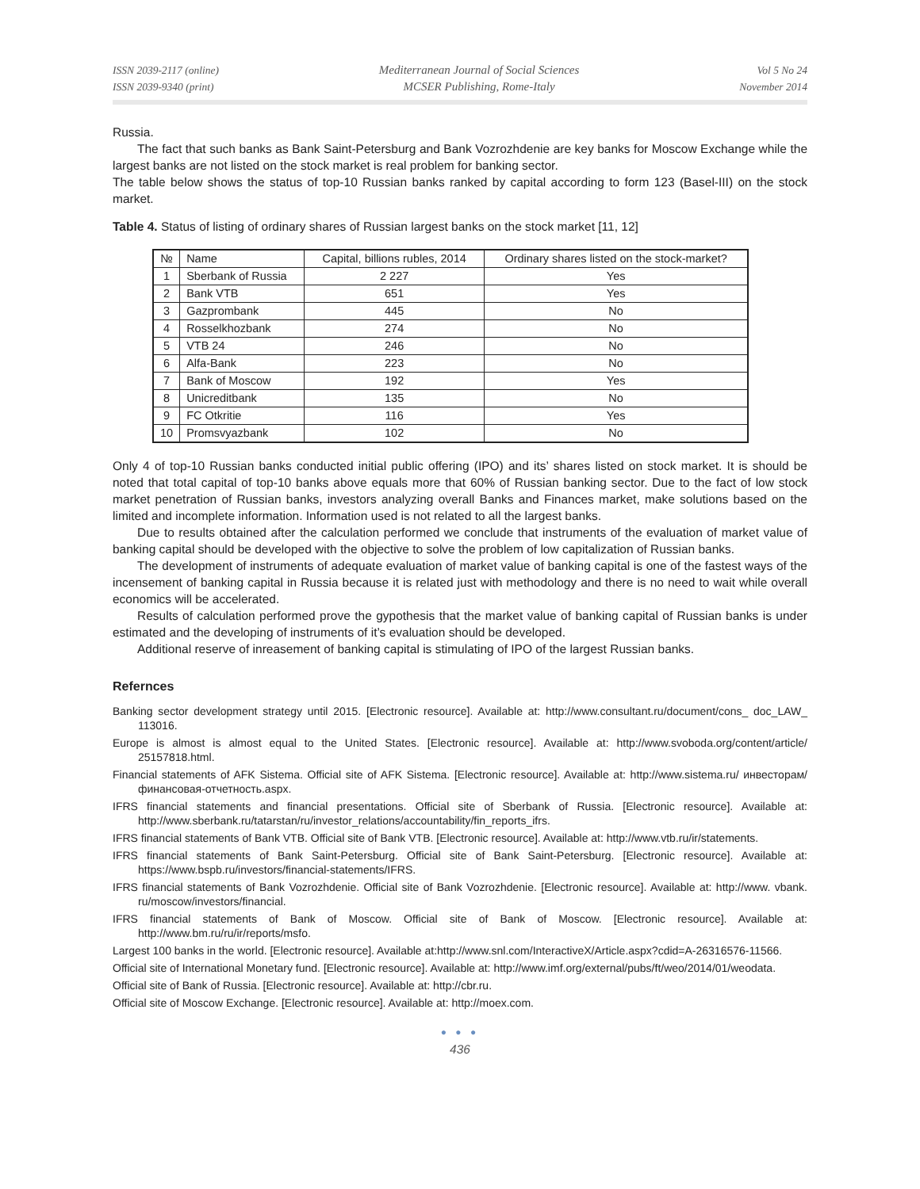ISSN 2039-2117 (online)
ISSN 2039-9340 (print)
Mediterranean Journal of Social Sciences
MCSER Publishing, Rome-Italy
Vol 5 No 24
November 2014
Russia.
The fact that such banks as Bank Saint-Petersburg and Bank Vozrozhdenie are key banks for Moscow Exchange while the largest banks are not listed on the stock market is real problem for banking sector.
The table below shows the status of top-10 Russian banks ranked by capital according to form 123 (Basel-III) on the stock market.
Table 4. Status of listing of ordinary shares of Russian largest banks on the stock market [11, 12]
| № | Name | Capital, billions rubles, 2014 | Ordinary shares listed on the stock-market? |
| 1 | Sberbank of Russia | 2 227 | Yes |
| 2 | Bank VTB | 651 | Yes |
| 3 | Gazprombank | 445 | No |
| 4 | Rosselkhozbank | 274 | No |
| 5 | VTB 24 | 246 | No |
| 6 | Alfa-Bank | 223 | No |
| 7 | Bank of Moscow | 192 | Yes |
| 8 | Unicreditbank | 135 | No |
| 9 | FC Otkritie | 116 | Yes |
| 10 | Promsvyazbank | 102 | No |
Only 4 of top-10 Russian banks conducted initial public offering (IPO) and its’ shares listed on stock market. It is should be noted that total capital of top-10 banks above equals more that 60% of Russian banking sector. Due to the fact of low stock market penetration of Russian banks, investors analyzing overall Banks and Finances market, make solutions based on the limited and incomplete information. Information used is not related to all the largest banks.
Due to results obtained after the calculation performed we conclude that instruments of the evaluation of market value of banking capital should be developed with the objective to solve the problem of low capitalization of Russian banks.
The development of instruments of adequate evaluation of market value of banking capital is one of the fastest ways of the incensement of banking capital in Russia because it is related just with methodology and there is no need to wait while overall economics will be accelerated.
Results of calculation performed prove the gypothesis that the market value of banking capital of Russian banks is under estimated and the developing of instruments of it’s evaluation should be developed.
Additional reserve of inreasement of banking capital is stimulating of IPO of the largest Russian banks.
Refernces
Banking sector development strategy until 2015. [Electronic resource]. Available at: http://www.consultant.ru/document/cons_ doc_LAW_ 113016.
Europe is almost is almost equal to the United States. [Electronic resource]. Available at: http://www.svoboda.org/content/article/ 25157818.html.
Financial statements of AFK Sistema. Official site of AFK Sistema. [Electronic resource]. Available at: http://www.sistema.ru/ инвесторам/финансовая-отчетность.aspx.
IFRS financial statements and financial presentations. Official site of Sberbank of Russia. [Electronic resource]. Available at: http://www.sberbank.ru/tatarstan/ru/investor_relations/accountability/fin_reports_ifrs.
IFRS financial statements of Bank VTB. Official site of Bank VTB. [Electronic resource]. Available at: http://www.vtb.ru/ir/statements.
IFRS financial statements of Bank Saint-Petersburg. Official site of Bank Saint-Petersburg. [Electronic resource]. Available at: https://www.bspb.ru/investors/financial-statements/IFRS.
IFRS financial statements of Bank Vozrozhdenie. Official site of Bank Vozrozhdenie. [Electronic resource]. Available at: http://www. vbank. ru/moscow/investors/financial.
IFRS financial statements of Bank of Moscow. Official site of Bank of Moscow. [Electronic resource]. Available at: http://www.bm.ru/ru/ir/reports/msfo.
Largest 100 banks in the world. [Electronic resource]. Available at:http://www.snl.com/InteractiveX/Article.aspx?cdid=A-26316576-11566.
Official site of International Monetary fund. [Electronic resource]. Available at: http://www.imf.org/external/pubs/ft/weo/2014/01/weodata.
Official site of Bank of Russia. [Electronic resource]. Available at: http://cbr.ru.
Official site of Moscow Exchange. [Electronic resource]. Available at: http://moex.com.
● ● ●
436